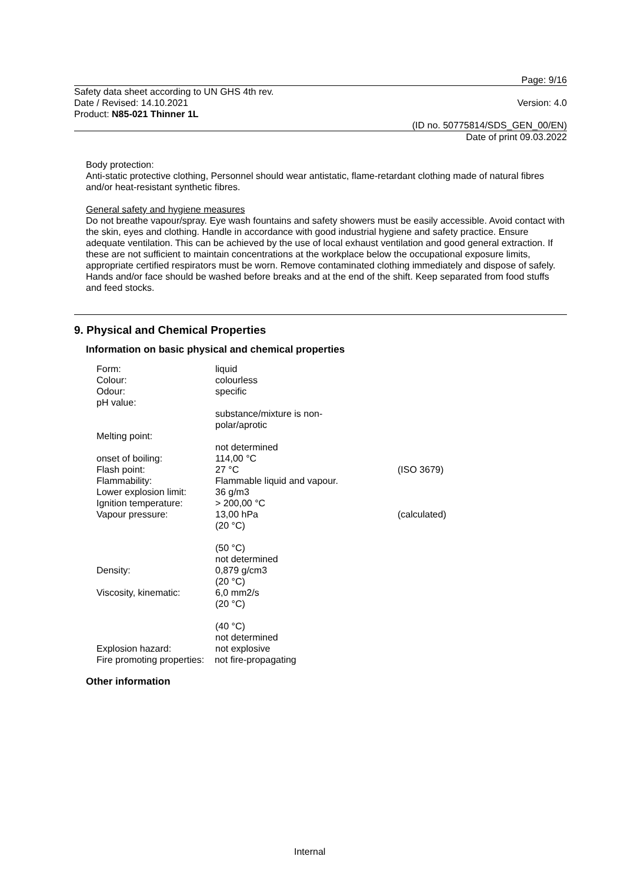Page: 9/16
Safety data sheet according to UN GHS 4th rev.
Date / Revised: 14.10.2021
Product: N85-021 Thinner 1L
Version: 4.0
(ID no. 50775814/SDS_GEN_00/EN)
Date of print 09.03.2022
Body protection:
Anti-static protective clothing, Personnel should wear antistatic, flame-retardant clothing made of natural fibres and/or heat-resistant synthetic fibres.
General safety and hygiene measures
Do not breathe vapour/spray. Eye wash fountains and safety showers must be easily accessible. Avoid contact with the skin, eyes and clothing. Handle in accordance with good industrial hygiene and safety practice. Ensure adequate ventilation. This can be achieved by the use of local exhaust ventilation and good general extraction. If these are not sufficient to maintain concentrations at the workplace below the occupational exposure limits, appropriate certified respirators must be worn. Remove contaminated clothing immediately and dispose of safely. Hands and/or face should be washed before breaks and at the end of the shift. Keep separated from food stuffs and feed stocks.
9. Physical and Chemical Properties
Information on basic physical and chemical properties
| Form: | liquid | |
| Colour: | colourless | |
| Odour: | specific | |
| pH value: | | |
| | substance/mixture is non- polar/aprotic | |
| Melting point: | | |
| | not determined | |
| onset of boiling: | 114,00 °C | |
| Flash point: | 27 °C | (ISO 3679) |
| Flammability: | Flammable liquid and vapour. | |
| Lower explosion limit: | 36 g/m3 | |
| Ignition temperature: | > 200,00 °C | |
| Vapour pressure: | 13,00 hPa (20 °C) (50 °C) not determined | (calculated) |
| Density: | 0,879 g/cm3 (20 °C) | |
| Viscosity, kinematic: | 6,0 mm2/s (20 °C) (40 °C) not determined | |
| Explosion hazard: | not explosive | |
| Fire promoting properties: not fire-propagating | | |
Other information
Internal